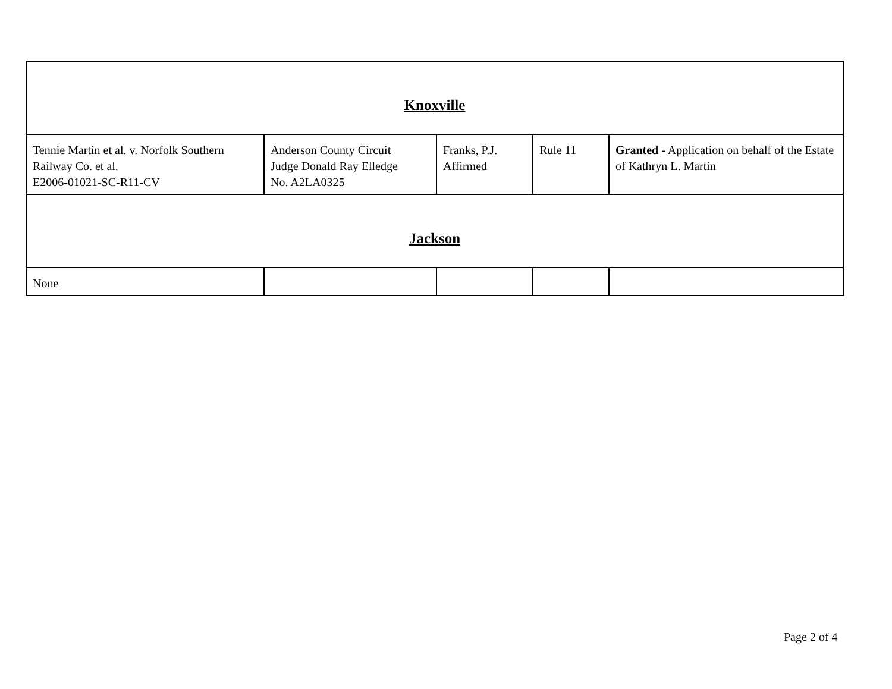| Knoxville | | | | |
| Tennie Martin et al. v. Norfolk Southern Railway Co. et al. E2006-01021-SC-R11-CV | Anderson County Circuit Judge Donald Ray Elledge No. A2LA0325 | Franks, P.J. Affirmed | Rule 11 | Granted - Application on behalf of the Estate of Kathryn L. Martin |
| Jackson | | | | |
| None | | | | |
Page 2 of 4